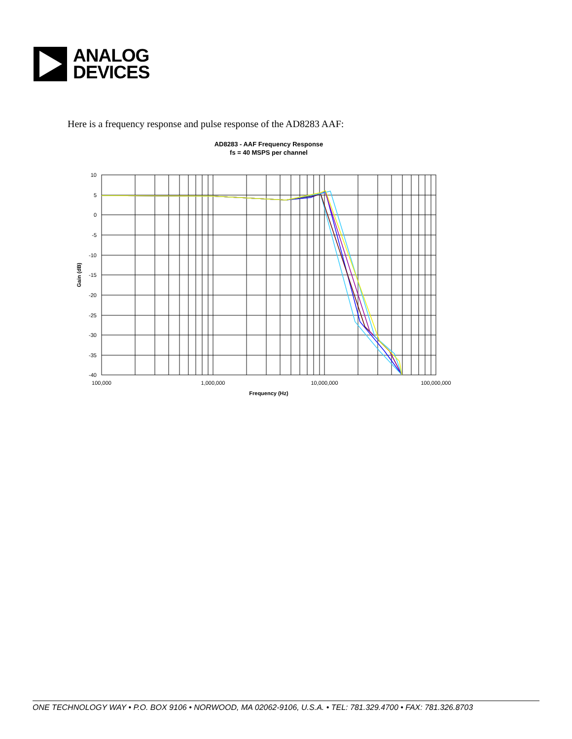ANALOG
DEVICES
Here is a frequency response and pulse response of the AD8283 AAF:
AD8283 - AAF Frequency Response
fs = 40 MSPS per channel
10
5
0
-5
-10
-15
-20
-25
-30
-35
-40
100,000
1,000,000
10,000,000
100,000,000
Frequency (Hz)
Gain (dB)
ONE TECHNOLOGY WAY • P.O. BOX 9106 • NORWOOD, MA 02062-9106, U.S.A. • TEL: 781.329.4700 • FAX: 781.326.8703